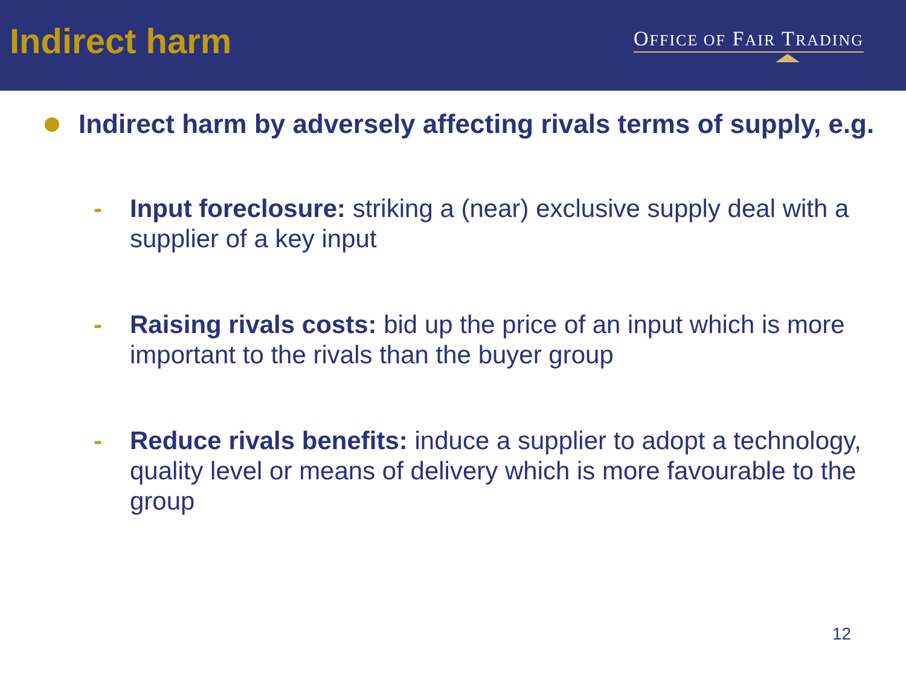Indirect harm
OFFICE OF FAIR TRADING
Indirect harm by adversely affecting rivals terms of supply, e.g.
- Input foreclosure: striking a (near) exclusive supply deal with a supplier of a key input
- Raising rivals costs: bid up the price of an input which is more important to the rivals than the buyer group
- Reduce rivals benefits: induce a supplier to adopt a technology, quality level or means of delivery which is more favourable to the group
12